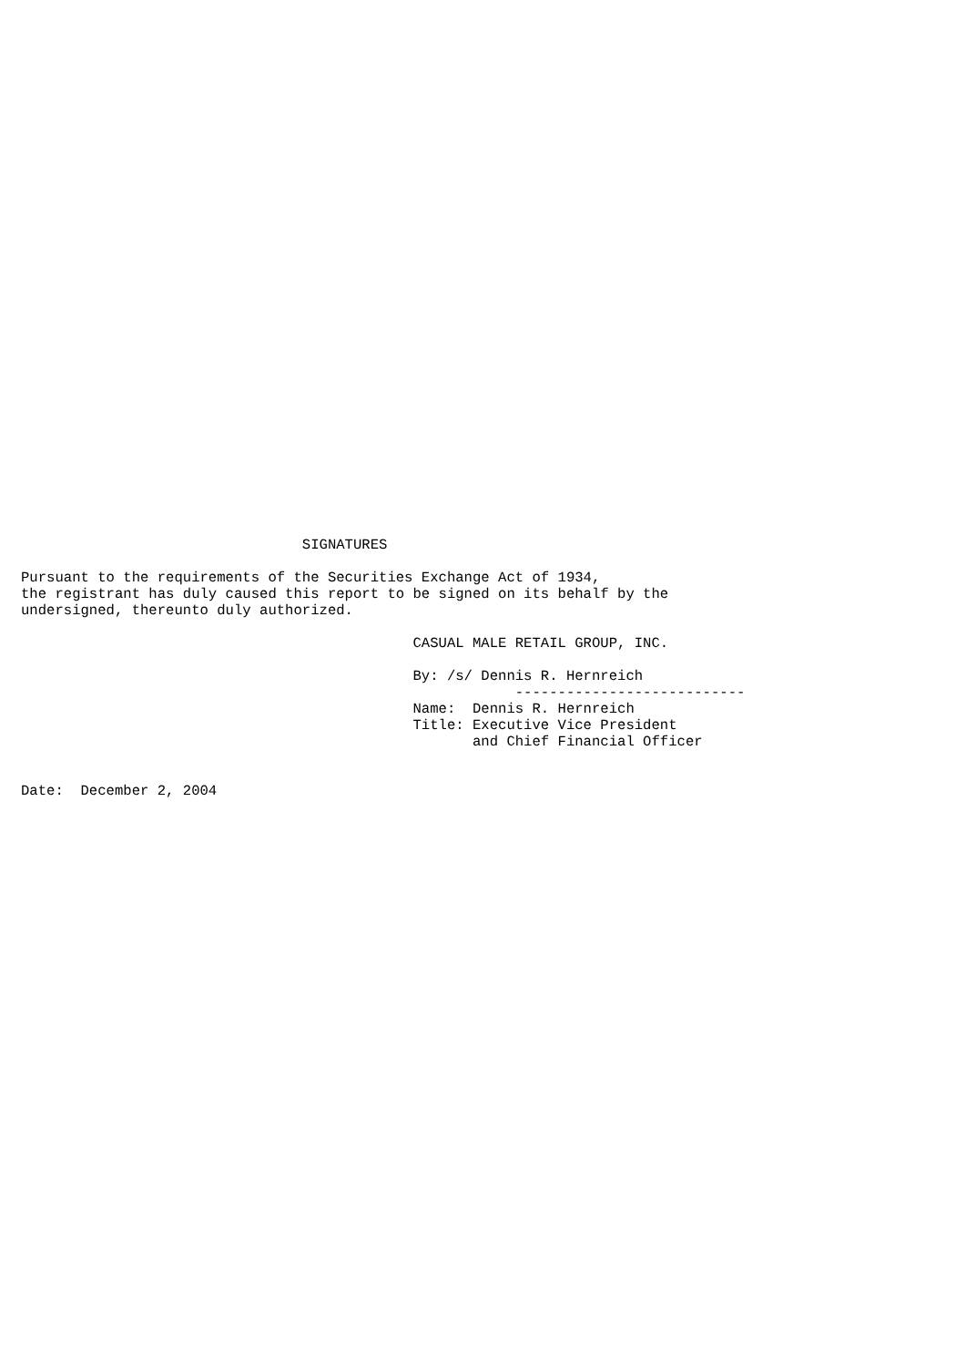SIGNATURES

Pursuant to the requirements of the Securities Exchange Act of 1934,
the registrant has duly caused this report to be signed on its behalf by the
undersigned, thereunto duly authorized.

                                              CASUAL MALE RETAIL GROUP, INC.

                                              By: /s/ Dennis R. Hernreich
                                                          ---------------------------
                                              Name:  Dennis R. Hernreich
                                              Title: Executive Vice President
                                                     and Chief Financial Officer


Date:  December 2, 2004